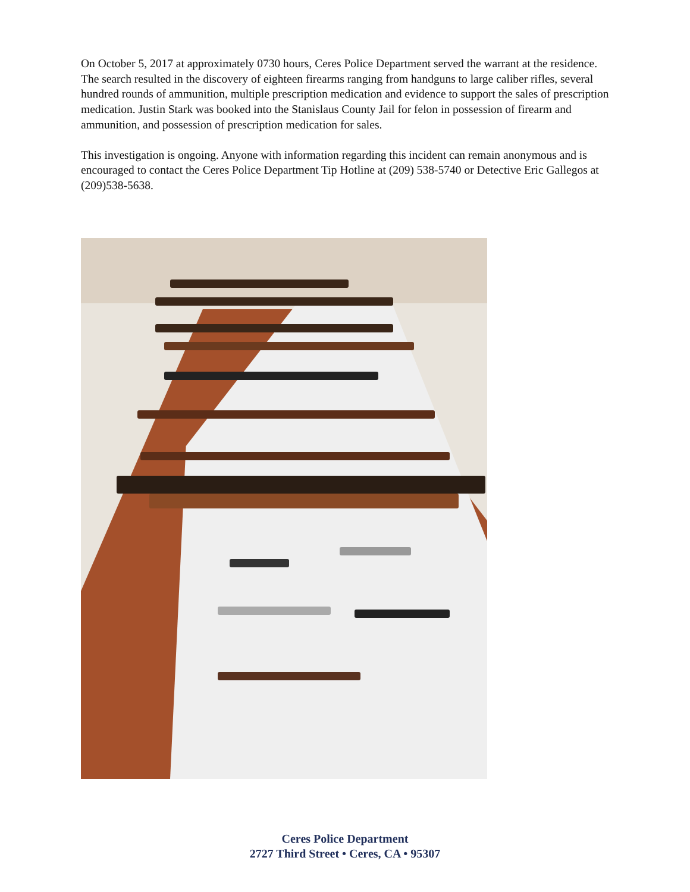On October 5, 2017 at approximately 0730 hours, Ceres Police Department served the warrant at the residence. The search resulted in the discovery of eighteen firearms ranging from handguns to large caliber rifles, several hundred rounds of ammunition, multiple prescription medication and evidence to support the sales of prescription medication. Justin Stark was booked into the Stanislaus County Jail for felon in possession of firearm and ammunition, and possession of prescription medication for sales.
This investigation is ongoing. Anyone with information regarding this incident can remain anonymous and is encouraged to contact the Ceres Police Department Tip Hotline at (209) 538-5740 or Detective Eric Gallegos at (209)538-5638.
Ceres Police Department
2727 Third Street • Ceres, CA • 95307